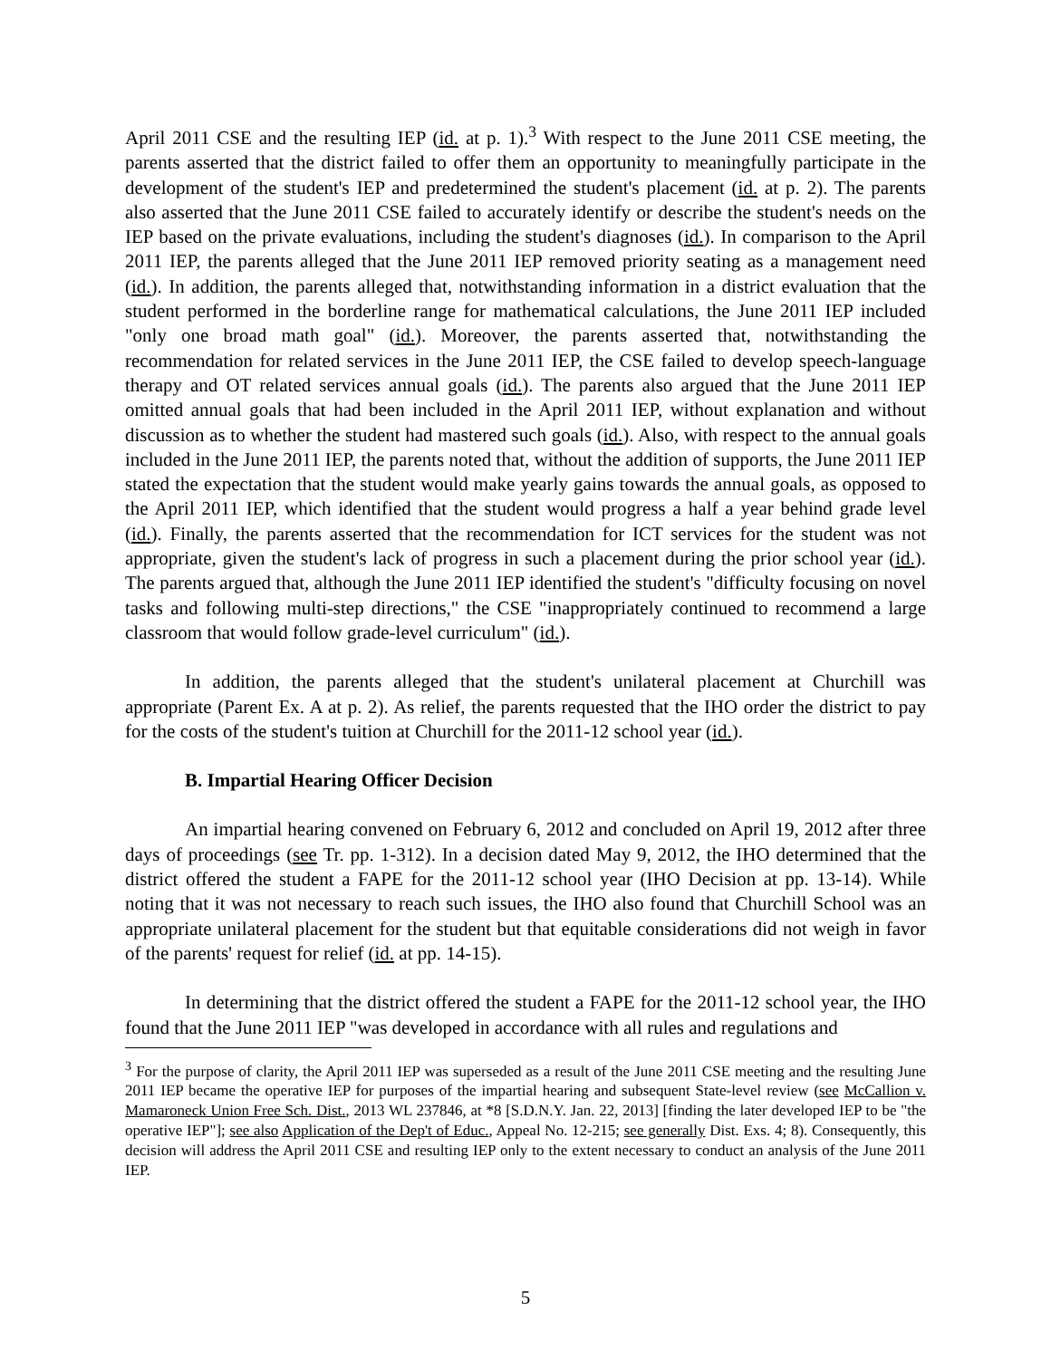April 2011 CSE and the resulting IEP (id. at p. 1).<sup>3</sup> With respect to the June 2011 CSE meeting, the parents asserted that the district failed to offer them an opportunity to meaningfully participate in the development of the student's IEP and predetermined the student's placement (id. at p. 2). The parents also asserted that the June 2011 CSE failed to accurately identify or describe the student's needs on the IEP based on the private evaluations, including the student's diagnoses (id.). In comparison to the April 2011 IEP, the parents alleged that the June 2011 IEP removed priority seating as a management need (id.). In addition, the parents alleged that, notwithstanding information in a district evaluation that the student performed in the borderline range for mathematical calculations, the June 2011 IEP included "only one broad math goal" (id.). Moreover, the parents asserted that, notwithstanding the recommendation for related services in the June 2011 IEP, the CSE failed to develop speech-language therapy and OT related services annual goals (id.). The parents also argued that the June 2011 IEP omitted annual goals that had been included in the April 2011 IEP, without explanation and without discussion as to whether the student had mastered such goals (id.). Also, with respect to the annual goals included in the June 2011 IEP, the parents noted that, without the addition of supports, the June 2011 IEP stated the expectation that the student would make yearly gains towards the annual goals, as opposed to the April 2011 IEP, which identified that the student would progress a half a year behind grade level (id.). Finally, the parents asserted that the recommendation for ICT services for the student was not appropriate, given the student's lack of progress in such a placement during the prior school year (id.). The parents argued that, although the June 2011 IEP identified the student's "difficulty focusing on novel tasks and following multi-step directions," the CSE "inappropriately continued to recommend a large classroom that would follow grade-level curriculum" (id.).
In addition, the parents alleged that the student's unilateral placement at Churchill was appropriate (Parent Ex. A at p. 2). As relief, the parents requested that the IHO order the district to pay for the costs of the student's tuition at Churchill for the 2011-12 school year (id.).
B. Impartial Hearing Officer Decision
An impartial hearing convened on February 6, 2012 and concluded on April 19, 2012 after three days of proceedings (see Tr. pp. 1-312). In a decision dated May 9, 2012, the IHO determined that the district offered the student a FAPE for the 2011-12 school year (IHO Decision at pp. 13-14). While noting that it was not necessary to reach such issues, the IHO also found that Churchill School was an appropriate unilateral placement for the student but that equitable considerations did not weigh in favor of the parents' request for relief (id. at pp. 14-15).
In determining that the district offered the student a FAPE for the 2011-12 school year, the IHO found that the June 2011 IEP "was developed in accordance with all rules and regulations and
<sup>3</sup> For the purpose of clarity, the April 2011 IEP was superseded as a result of the June 2011 CSE meeting and the resulting June 2011 IEP became the operative IEP for purposes of the impartial hearing and subsequent State-level review (see McCallion v. Mamaroneck Union Free Sch. Dist., 2013 WL 237846, at *8 [S.D.N.Y. Jan. 22, 2013] [finding the later developed IEP to be "the operative IEP"]; see also Application of the Dep't of Educ., Appeal No. 12-215; see generally Dist. Exs. 4; 8). Consequently, this decision will address the April 2011 CSE and resulting IEP only to the extent necessary to conduct an analysis of the June 2011 IEP.
5